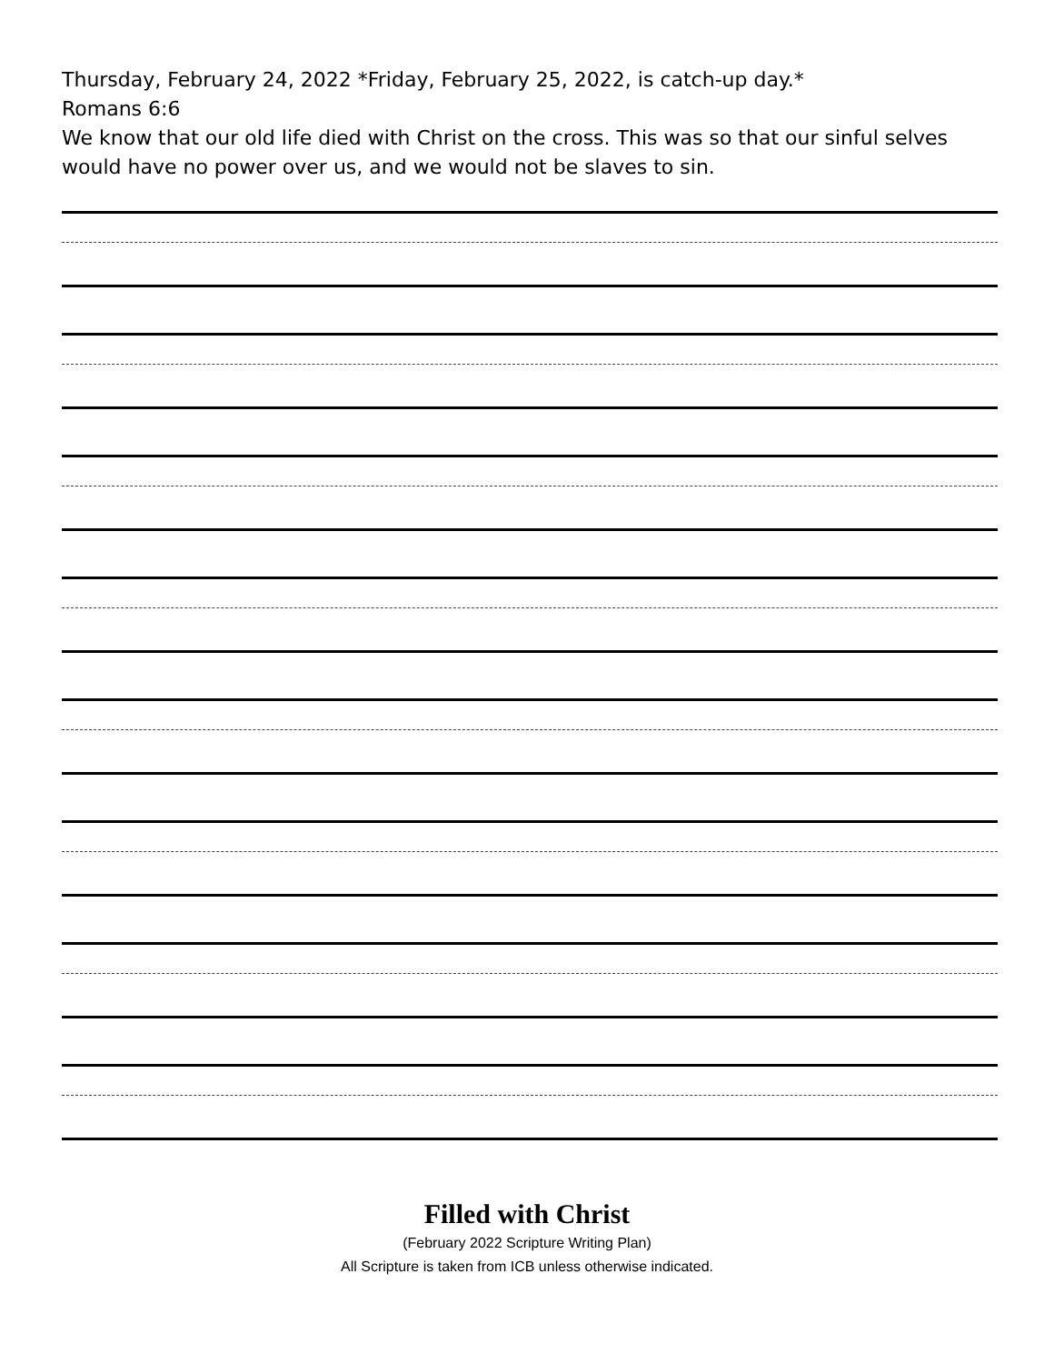Thursday, February 24, 2022 *Friday, February 25, 2022, is catch-up day.*
Romans 6:6
We know that our old life died with Christ on the cross. This was so that our sinful selves would have no power over us, and we would not be slaves to sin.
Filled with Christ
(February 2022 Scripture Writing Plan)
All Scripture is taken from ICB unless otherwise indicated.